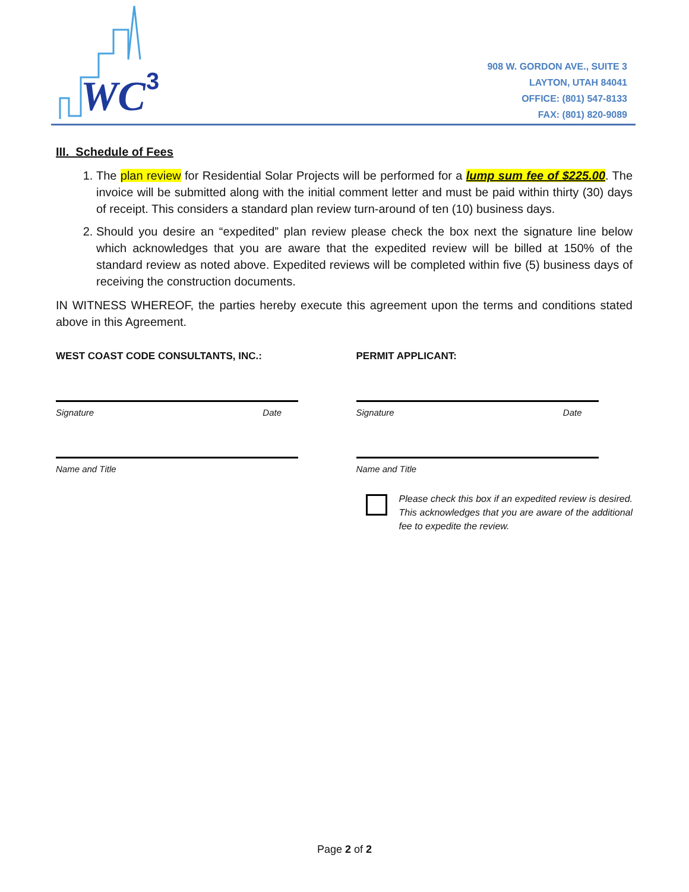WC
3
908 W. GORDON AVE., SUITE 3
LAYTON, UTAH 84041
OFFICE: (801) 547-8133
FAX: (801) 820-9089
III. Schedule of Fees
1. The plan review for Residential Solar Projects will be performed for a lump sum fee of $225.00. The invoice will be submitted along with the initial comment letter and must be paid within thirty (30) days of receipt. This considers a standard plan review turn-around of ten (10) business days.
2. Should you desire an “expedited” plan review please check the box next the signature line below which acknowledges that you are aware that the expedited review will be billed at 150% of the standard review as noted above. Expedited reviews will be completed within five (5) business days of receiving the construction documents.
IN WITNESS WHEREOF, the parties hereby execute this agreement upon the terms and conditions stated above in this Agreement.
WEST COAST CODE CONSULTANTS, INC.:
Signature Date
Name and Title
PERMIT APPLICANT:
Signature Date
Name and Title
Please check this box if an expedited review is desired. This acknowledges that you are aware of the additional fee to expedite the review.
Page 2 of 2